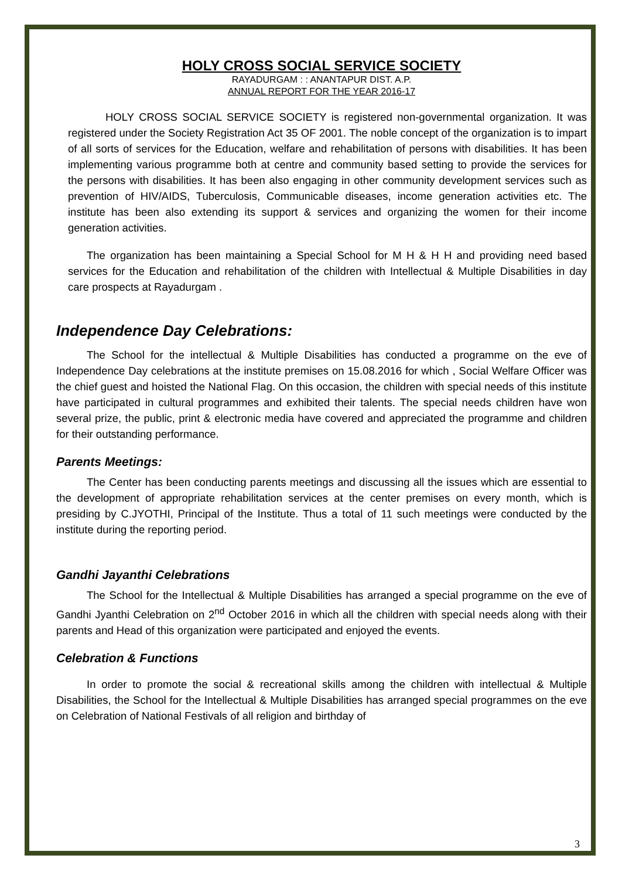HOLY CROSS SOCIAL SERVICE SOCIETY
RAYADURGAM : : ANANTAPUR DIST. A.P.
ANNUAL REPORT FOR THE YEAR 2016-17
HOLY CROSS SOCIAL SERVICE SOCIETY is registered non-governmental organization. It was registered under the Society Registration Act 35 OF 2001. The noble concept of the organization is to impart of all sorts of services for the Education, welfare and rehabilitation of persons with disabilities. It has been implementing various programme both at centre and community based setting to provide the services for the persons with disabilities. It has been also engaging in other community development services such as prevention of HIV/AIDS, Tuberculosis, Communicable diseases, income generation activities etc. The institute has been also extending its support & services and organizing the women for their income generation activities.
The organization has been maintaining a Special School for M H & H H and providing need based services for the Education and rehabilitation of the children with Intellectual & Multiple Disabilities in day care prospects at Rayadurgam .
Independence Day Celebrations:
The School for the intellectual & Multiple Disabilities has conducted a programme on the eve of Independence Day celebrations at the institute premises on 15.08.2016 for which , Social Welfare Officer was the chief guest and hoisted the National Flag. On this occasion, the children with special needs of this institute have participated in cultural programmes and exhibited their talents. The special needs children have won several prize, the public, print & electronic media have covered and appreciated the programme and children for their outstanding performance.
Parents Meetings:
The Center has been conducting parents meetings and discussing all the issues which are essential to the development of appropriate rehabilitation services at the center premises on every month, which is presiding by C.JYOTHI, Principal of the Institute. Thus a total of 11 such meetings were conducted by the institute during the reporting period.
Gandhi Jayanthi Celebrations
The School for the Intellectual & Multiple Disabilities has arranged a special programme on the eve of Gandhi Jyanthi Celebration on 2<sup>nd</sup> October 2016 in which all the children with special needs along with their parents and Head of this organization were participated and enjoyed the events.
Celebration & Functions
In order to promote the social & recreational skills among the children with intellectual & Multiple Disabilities, the School for the Intellectual & Multiple Disabilities has arranged special programmes on the eve on Celebration of National Festivals of all religion and birthday of
3